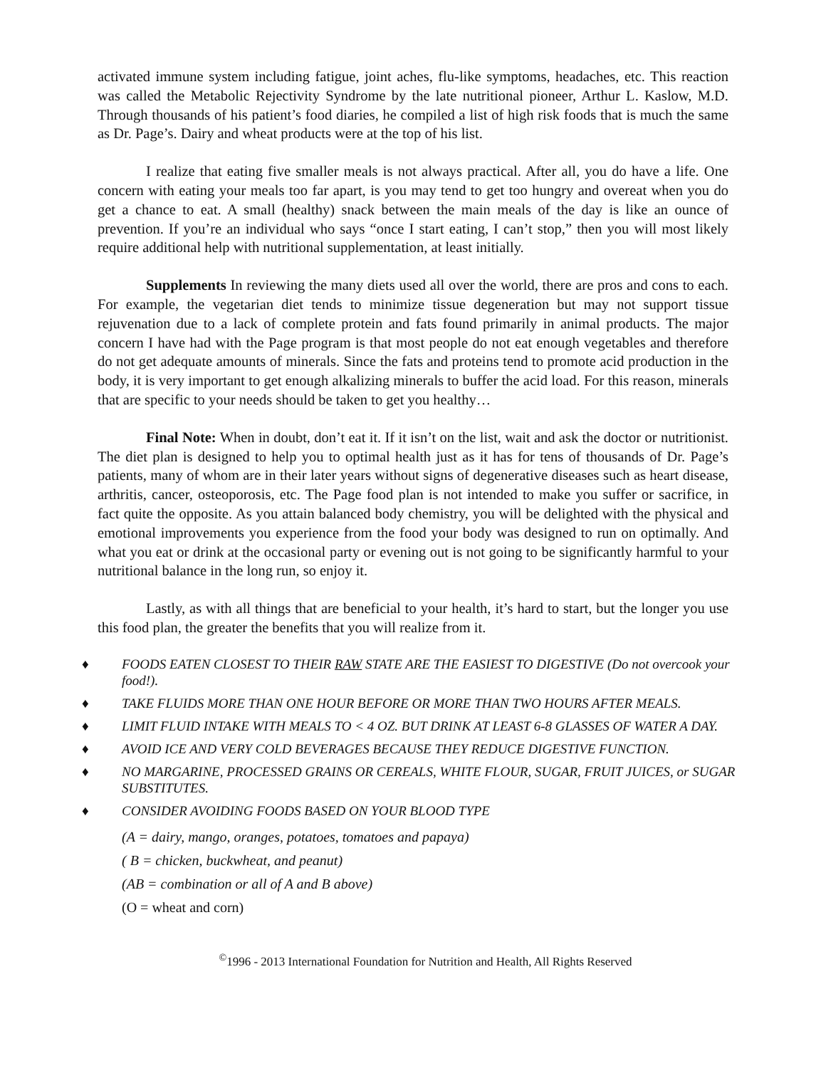activated immune system including fatigue, joint aches, flu-like symptoms, headaches, etc. This reaction was called the Metabolic Rejectivity Syndrome by the late nutritional pioneer, Arthur L. Kaslow, M.D. Through thousands of his patient’s food diaries, he compiled a list of high risk foods that is much the same as Dr. Page’s. Dairy and wheat products were at the top of his list.
I realize that eating five smaller meals is not always practical. After all, you do have a life. One concern with eating your meals too far apart, is you may tend to get too hungry and overeat when you do get a chance to eat. A small (healthy) snack between the main meals of the day is like an ounce of prevention. If you’re an individual who says “once I start eating, I can’t stop,” then you will most likely require additional help with nutritional supplementation, at least initially.
Supplements In reviewing the many diets used all over the world, there are pros and cons to each. For example, the vegetarian diet tends to minimize tissue degeneration but may not support tissue rejuvenation due to a lack of complete protein and fats found primarily in animal products. The major concern I have had with the Page program is that most people do not eat enough vegetables and therefore do not get adequate amounts of minerals. Since the fats and proteins tend to promote acid production in the body, it is very important to get enough alkalizing minerals to buffer the acid load. For this reason, minerals that are specific to your needs should be taken to get you healthy…
Final Note: When in doubt, don’t eat it. If it isn’t on the list, wait and ask the doctor or nutritionist. The diet plan is designed to help you to optimal health just as it has for tens of thousands of Dr. Page’s patients, many of whom are in their later years without signs of degenerative diseases such as heart disease, arthritis, cancer, osteoporosis, etc. The Page food plan is not intended to make you suffer or sacrifice, in fact quite the opposite. As you attain balanced body chemistry, you will be delighted with the physical and emotional improvements you experience from the food your body was designed to run on optimally. And what you eat or drink at the occasional party or evening out is not going to be significantly harmful to your nutritional balance in the long run, so enjoy it.
Lastly, as with all things that are beneficial to your health, it’s hard to start, but the longer you use this food plan, the greater the benefits that you will realize from it.
♦ FOODS EATEN CLOSEST TO THEIR RAW STATE ARE THE EASIEST TO DIGESTIVE (Do not overcook your food!).
♦ TAKE FLUIDS MORE THAN ONE HOUR BEFORE OR MORE THAN TWO HOURS AFTER MEALS.
♦ LIMIT FLUID INTAKE WITH MEALS TO < 4 OZ. BUT DRINK AT LEAST 6-8 GLASSES OF WATER A DAY.
♦ AVOID ICE AND VERY COLD BEVERAGES BECAUSE THEY REDUCE DIGESTIVE FUNCTION.
♦ NO MARGARINE, PROCESSED GRAINS OR CEREALS, WHITE FLOUR, SUGAR, FRUIT JUICES, or SUGAR SUBSTITUTES.
♦ CONSIDER AVOIDING FOODS BASED ON YOUR BLOOD TYPE
(A = dairy, mango, oranges, potatoes, tomatoes and papaya)
( B = chicken, buckwheat, and peanut)
(AB = combination or all of A and B above)
(O = wheat and corn)
<sup>©</sup>1996 - 2013 International Foundation for Nutrition and Health, All Rights Reserved